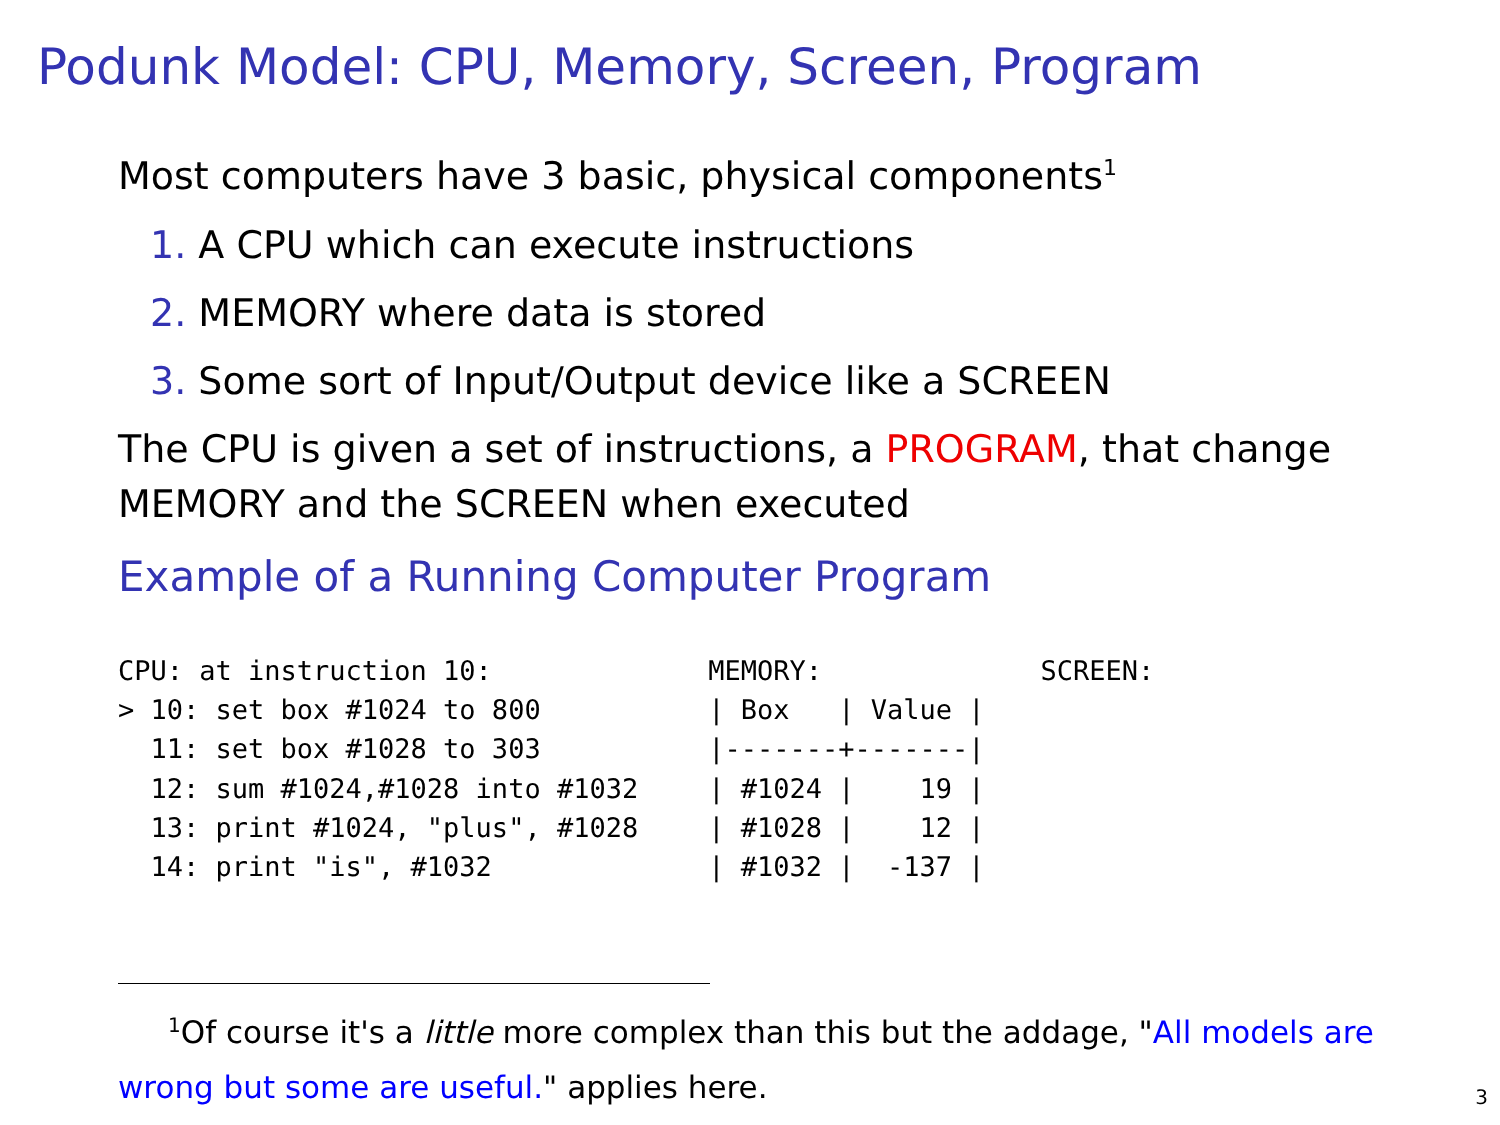Podunk Model: CPU, Memory, Screen, Program
Most computers have 3 basic, physical components<sup>1</sup>
1. A CPU which can execute instructions
2. MEMORY where data is stored
3. Some sort of Input/Output device like a SCREEN
The CPU is given a set of instructions, a PROGRAM, that change MEMORY and the SCREEN when executed
Example of a Running Computer Program
CPU: at instruction 10:
> 10: set box #1024 to 800
  11: set box #1028 to 303
  12: sum #1024,#1028 into #1032
  13: print #1024, "plus", #1028
  14: print "is", #1032
MEMORY:
| Box   | Value |
|-------+-------|
| #1024 |    19 |
| #1028 |    12 |
| #1032 |  -137 |
SCREEN:
<sup>1</sup> Of course it's a little more complex than this but the addage, "All models are wrong but some are useful." applies here.
3